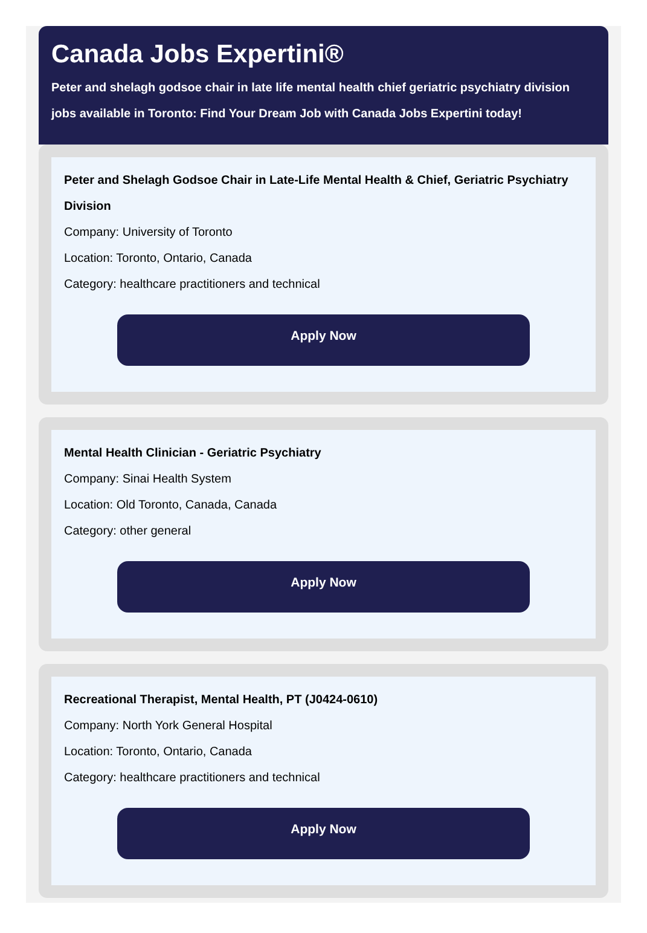Canada Jobs Expertini®
Peter and shelagh godsoe chair in late life mental health chief geriatric psychiatry division jobs available in Toronto: Find Your Dream Job with Canada Jobs Expertini today!
Peter and Shelagh Godsoe Chair in Late-Life Mental Health & Chief, Geriatric Psychiatry Division
Company: University of Toronto
Location: Toronto, Ontario, Canada
Category: healthcare practitioners and technical
Apply Now
Mental Health Clinician - Geriatric Psychiatry
Company: Sinai Health System
Location: Old Toronto, Canada, Canada
Category: other general
Apply Now
Recreational Therapist, Mental Health, PT (J0424-0610)
Company: North York General Hospital
Location: Toronto, Ontario, Canada
Category: healthcare practitioners and technical
Apply Now